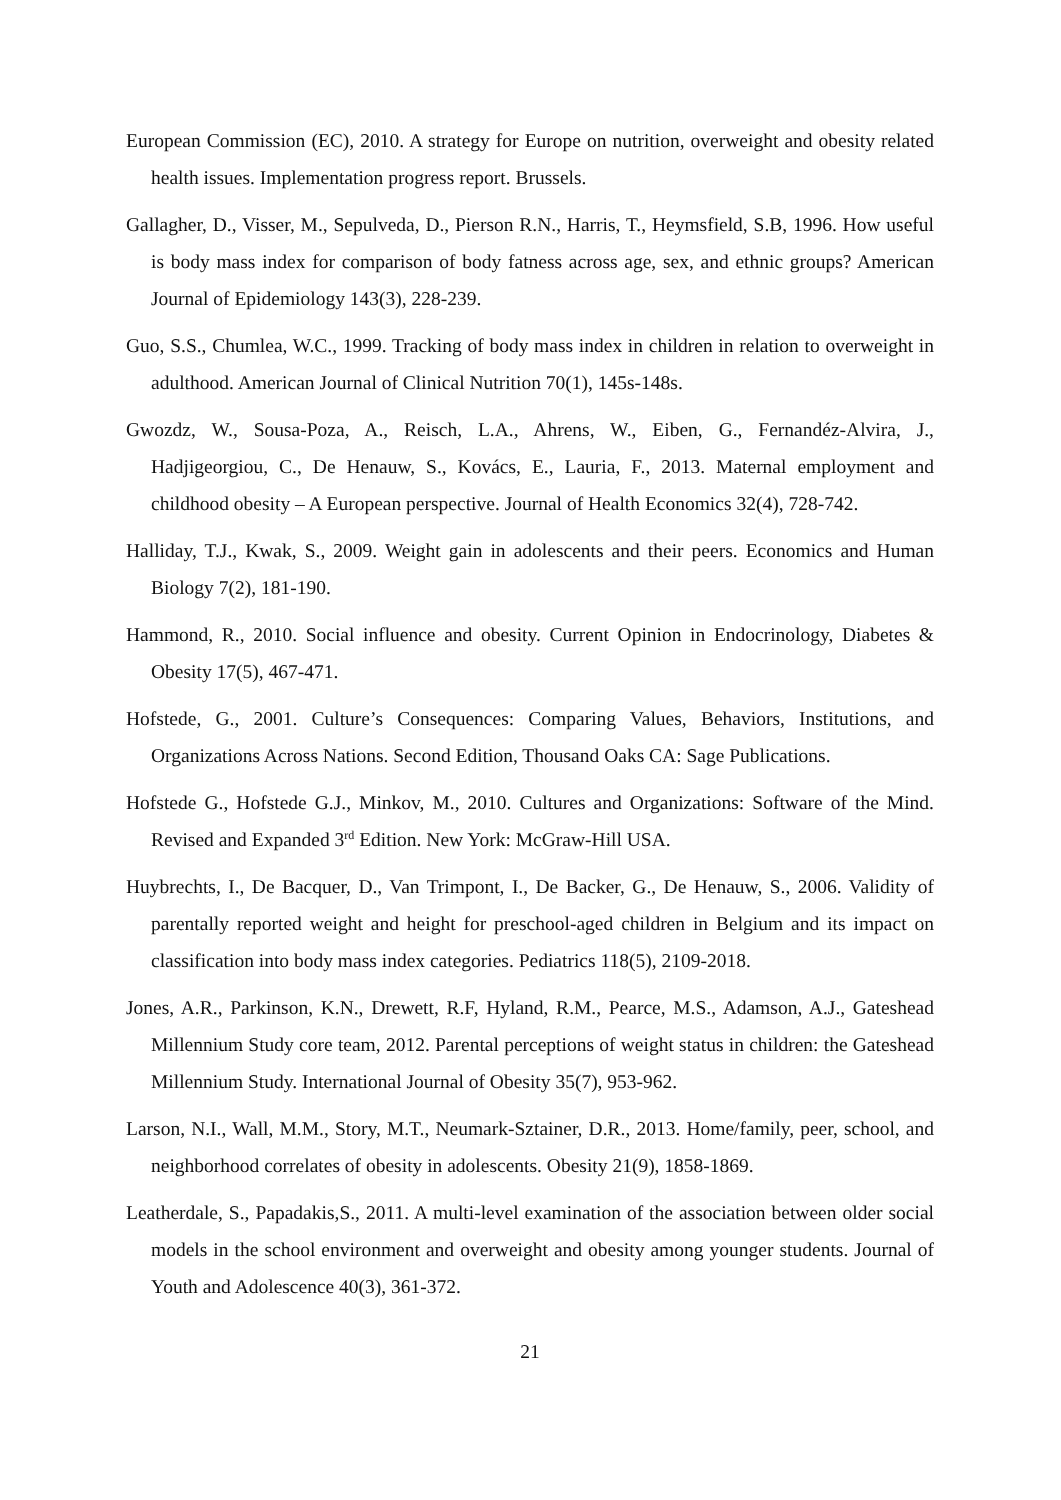European Commission (EC), 2010. A strategy for Europe on nutrition, overweight and obesity related health issues. Implementation progress report. Brussels.
Gallagher, D., Visser, M., Sepulveda, D., Pierson R.N., Harris, T., Heymsfield, S.B, 1996. How useful is body mass index for comparison of body fatness across age, sex, and ethnic groups? American Journal of Epidemiology 143(3), 228-239.
Guo, S.S., Chumlea, W.C., 1999. Tracking of body mass index in children in relation to overweight in adulthood. American Journal of Clinical Nutrition 70(1), 145s-148s.
Gwozdz, W., Sousa-Poza, A., Reisch, L.A., Ahrens, W., Eiben, G., Fernandéz-Alvira, J., Hadjigeorgiou, C., De Henauw, S., Kovács, E., Lauria, F., 2013. Maternal employment and childhood obesity – A European perspective. Journal of Health Economics 32(4), 728-742.
Halliday, T.J., Kwak, S., 2009. Weight gain in adolescents and their peers. Economics and Human Biology 7(2), 181-190.
Hammond, R., 2010. Social influence and obesity. Current Opinion in Endocrinology, Diabetes & Obesity 17(5), 467-471.
Hofstede, G., 2001. Culture’s Consequences: Comparing Values, Behaviors, Institutions, and Organizations Across Nations. Second Edition, Thousand Oaks CA: Sage Publications.
Hofstede G., Hofstede G.J., Minkov, M., 2010. Cultures and Organizations: Software of the Mind. Revised and Expanded 3<sup>rd</sup> Edition. New York: McGraw-Hill USA.
Huybrechts, I., De Bacquer, D., Van Trimpont, I., De Backer, G., De Henauw, S., 2006. Validity of parentally reported weight and height for preschool-aged children in Belgium and its impact on classification into body mass index categories. Pediatrics 118(5), 2109-2018.
Jones, A.R., Parkinson, K.N., Drewett, R.F, Hyland, R.M., Pearce, M.S., Adamson, A.J., Gateshead Millennium Study core team, 2012. Parental perceptions of weight status in children: the Gateshead Millennium Study. International Journal of Obesity 35(7), 953-962.
Larson, N.I., Wall, M.M., Story, M.T., Neumark-Sztainer, D.R., 2013. Home/family, peer, school, and neighborhood correlates of obesity in adolescents. Obesity 21(9), 1858-1869.
Leatherdale, S., Papadakis,S., 2011. A multi-level examination of the association between older social models in the school environment and overweight and obesity among younger students. Journal of Youth and Adolescence 40(3), 361-372.
21